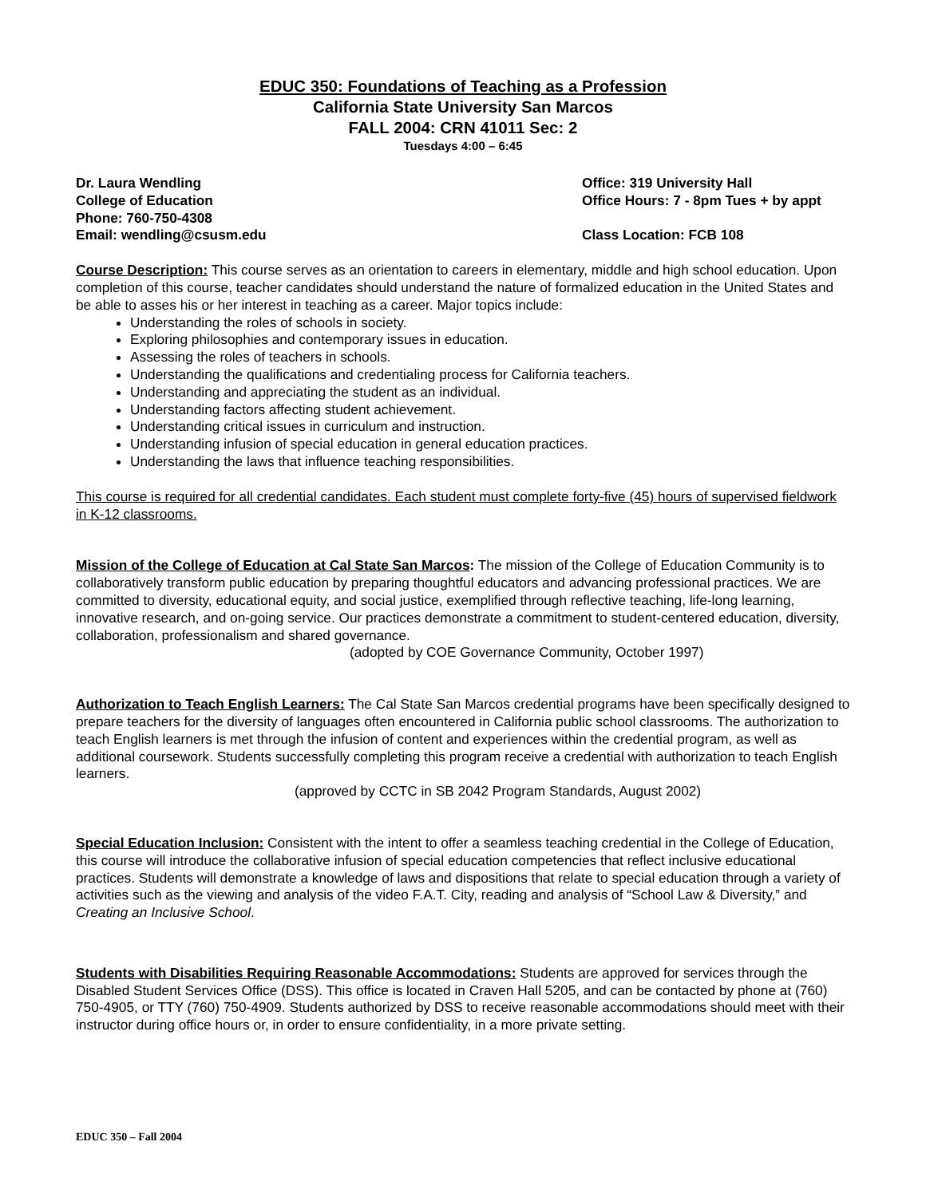EDUC 350: Foundations of Teaching as a Profession
California State University San Marcos
FALL 2004: CRN 41011 Sec: 2
Tuesdays 4:00 – 6:45
Dr. Laura Wendling
College of Education
Phone: 760-750-4308
Email: wendling@csusm.edu
Office: 319 University Hall
Office Hours: 7 - 8pm Tues + by appt
Class Location: FCB 108
Course Description: This course serves as an orientation to careers in elementary, middle and high school education. Upon completion of this course, teacher candidates should understand the nature of formalized education in the United States and be able to asses his or her interest in teaching as a career. Major topics include:
Understanding the roles of schools in society.
Exploring philosophies and contemporary issues in education.
Assessing the roles of teachers in schools.
Understanding the qualifications and credentialing process for California teachers.
Understanding and appreciating the student as an individual.
Understanding factors affecting student achievement.
Understanding critical issues in curriculum and instruction.
Understanding infusion of special education in general education practices.
Understanding the laws that influence teaching responsibilities.
This course is required for all credential candidates. Each student must complete forty-five (45) hours of supervised fieldwork in K-12 classrooms.
Mission of the College of Education at Cal State San Marcos: The mission of the College of Education Community is to collaboratively transform public education by preparing thoughtful educators and advancing professional practices. We are committed to diversity, educational equity, and social justice, exemplified through reflective teaching, life-long learning, innovative research, and on-going service. Our practices demonstrate a commitment to student-centered education, diversity, collaboration, professionalism and shared governance.
(adopted by COE Governance Community, October 1997)
Authorization to Teach English Learners: The Cal State San Marcos credential programs have been specifically designed to prepare teachers for the diversity of languages often encountered in California public school classrooms. The authorization to teach English learners is met through the infusion of content and experiences within the credential program, as well as additional coursework. Students successfully completing this program receive a credential with authorization to teach English learners.
(approved by CCTC in SB 2042 Program Standards, August 2002)
Special Education Inclusion: Consistent with the intent to offer a seamless teaching credential in the College of Education, this course will introduce the collaborative infusion of special education competencies that reflect inclusive educational practices. Students will demonstrate a knowledge of laws and dispositions that relate to special education through a variety of activities such as the viewing and analysis of the video F.A.T. City, reading and analysis of “School Law & Diversity,” and Creating an Inclusive School.
Students with Disabilities Requiring Reasonable Accommodations: Students are approved for services through the Disabled Student Services Office (DSS). This office is located in Craven Hall 5205, and can be contacted by phone at (760) 750-4905, or TTY (760) 750-4909. Students authorized by DSS to receive reasonable accommodations should meet with their instructor during office hours or, in order to ensure confidentiality, in a more private setting.
EDUC 350 – Fall 2004